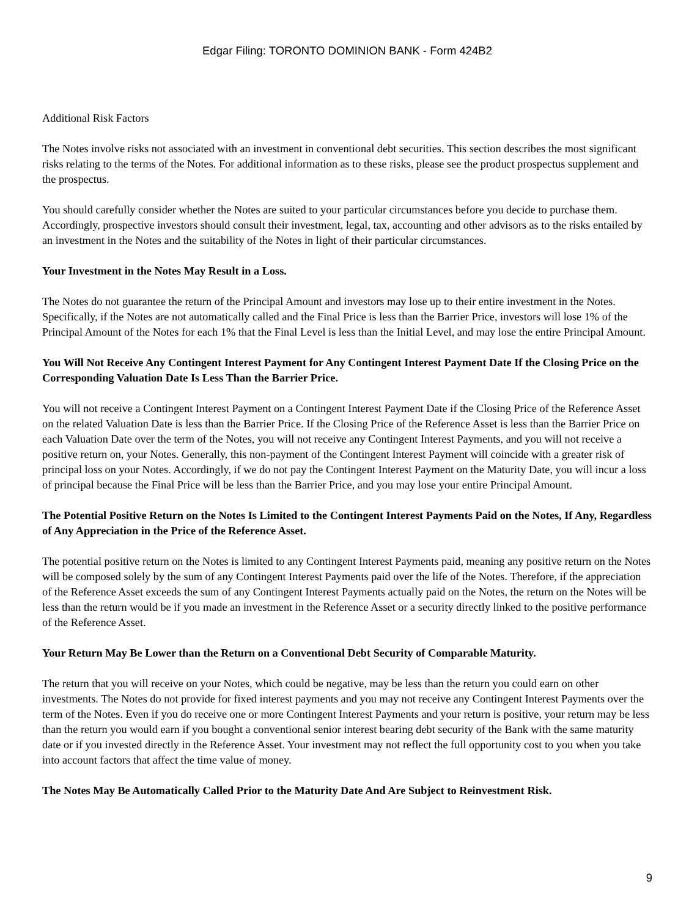Edgar Filing: TORONTO DOMINION BANK - Form 424B2
Additional Risk Factors
The Notes involve risks not associated with an investment in conventional debt securities. This section describes the most significant risks relating to the terms of the Notes. For additional information as to these risks, please see the product prospectus supplement and the prospectus.
You should carefully consider whether the Notes are suited to your particular circumstances before you decide to purchase them. Accordingly, prospective investors should consult their investment, legal, tax, accounting and other advisors as to the risks entailed by an investment in the Notes and the suitability of the Notes in light of their particular circumstances.
Your Investment in the Notes May Result in a Loss.
The Notes do not guarantee the return of the Principal Amount and investors may lose up to their entire investment in the Notes. Specifically, if the Notes are not automatically called and the Final Price is less than the Barrier Price, investors will lose 1% of the Principal Amount of the Notes for each 1% that the Final Level is less than the Initial Level, and may lose the entire Principal Amount.
You Will Not Receive Any Contingent Interest Payment for Any Contingent Interest Payment Date If the Closing Price on the Corresponding Valuation Date Is Less Than the Barrier Price.
You will not receive a Contingent Interest Payment on a Contingent Interest Payment Date if the Closing Price of the Reference Asset on the related Valuation Date is less than the Barrier Price. If the Closing Price of the Reference Asset is less than the Barrier Price on each Valuation Date over the term of the Notes, you will not receive any Contingent Interest Payments, and you will not receive a positive return on, your Notes. Generally, this non-payment of the Contingent Interest Payment will coincide with a greater risk of principal loss on your Notes. Accordingly, if we do not pay the Contingent Interest Payment on the Maturity Date, you will incur a loss of principal because the Final Price will be less than the Barrier Price, and you may lose your entire Principal Amount.
The Potential Positive Return on the Notes Is Limited to the Contingent Interest Payments Paid on the Notes, If Any, Regardless of Any Appreciation in the Price of the Reference Asset.
The potential positive return on the Notes is limited to any Contingent Interest Payments paid, meaning any positive return on the Notes will be composed solely by the sum of any Contingent Interest Payments paid over the life of the Notes. Therefore, if the appreciation of the Reference Asset exceeds the sum of any Contingent Interest Payments actually paid on the Notes, the return on the Notes will be less than the return would be if you made an investment in the Reference Asset or a security directly linked to the positive performance of the Reference Asset.
Your Return May Be Lower than the Return on a Conventional Debt Security of Comparable Maturity.
The return that you will receive on your Notes, which could be negative, may be less than the return you could earn on other investments. The Notes do not provide for fixed interest payments and you may not receive any Contingent Interest Payments over the term of the Notes. Even if you do receive one or more Contingent Interest Payments and your return is positive, your return may be less than the return you would earn if you bought a conventional senior interest bearing debt security of the Bank with the same maturity date or if you invested directly in the Reference Asset. Your investment may not reflect the full opportunity cost to you when you take into account factors that affect the time value of money.
The Notes May Be Automatically Called Prior to the Maturity Date And Are Subject to Reinvestment Risk.
9